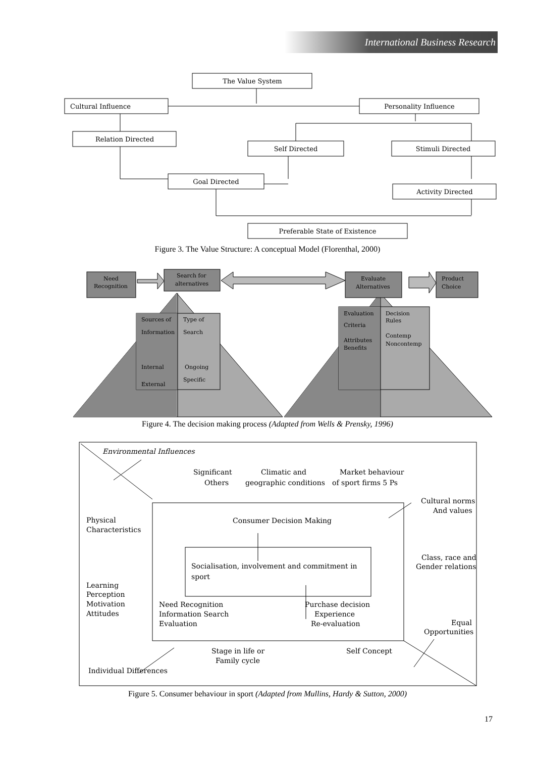International Business Research
The Value System
Cultural Influence
Personality Influence
Relation Directed
Self Directed
Stimuli Directed
Goal Directed
Activity Directed
Preferable State of Existence
Figure 3. The Value Structure: A conceptual Model (Florenthal, 2000)
Need
Recognition
Search for
alternatives
Evaluate
Alternatives
Product
Choice
Sources of
Information
Type of
Search
Internal
External
Ongoing
Specific
Evaluation
Criteria
Attributes
Benefits
Decision
Rules
Contemp
Noncontemp
Figure 4. The decision making process (Adapted from Wells & Prensky, 1996)
Environmental Influences
Significant
Others
Climatic and
geographic conditions
Market behaviour
of sport firms 5 Ps
Cultural norms
And values
Physical
Characteristics
Consumer Decision Making
Class, race and
Gender relations
Socialisation, involvement and commitment in
sport
Learning
Perception
Motivation
Attitudes
Need Recognition
Information Search
Evaluation
Purchase decision
Experience
Re-evaluation
Equal
Opportunities
Stage in life or
Family cycle
Self Concept
Individual Differences
Figure 5. Consumer behaviour in sport (Adapted from Mullins, Hardy & Sutton, 2000)
17